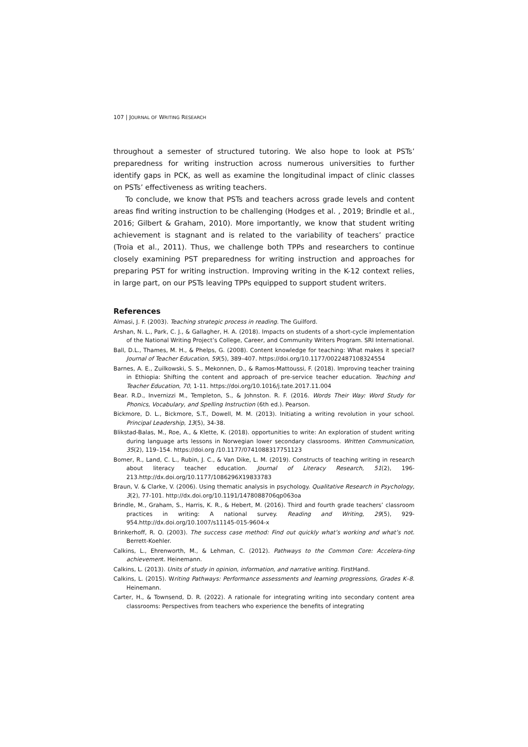107 | JOURNAL OF WRITING RESEARCH
throughout a semester of structured tutoring. We also hope to look at PSTs’ preparedness for writing instruction across numerous universities to further identify gaps in PCK, as well as examine the longitudinal impact of clinic classes on PSTs’ effectiveness as writing teachers.
To conclude, we know that PSTs and teachers across grade levels and content areas find writing instruction to be challenging (Hodges et al. , 2019; Brindle et al., 2016; Gilbert & Graham, 2010). More importantly, we know that student writing achievement is stagnant and is related to the variability of teachers’ practice (Troia et al., 2011). Thus, we challenge both TPPs and researchers to continue closely examining PST preparedness for writing instruction and approaches for preparing PST for writing instruction. Improving writing in the K-12 context relies, in large part, on our PSTs leaving TPPs equipped to support student writers.
References
Almasi, J. F. (2003). Teaching strategic process in reading. The Guilford.
Arshan, N. L., Park, C. J., & Gallagher, H. A. (2018). Impacts on students of a short-cycle implementation of the National Writing Project’s College, Career, and Community Writers Program. SRI International.
Ball, D.L., Thames, M. H., & Phelps, G. (2008). Content knowledge for teaching: What makes it special? Journal of Teacher Education, 59(5), 389–407. https://doi.org/10.1177/0022487108324554
Barnes, A. E., Zuilkowski, S. S., Mekonnen, D., & Ramos-Mattoussi, F. (2018). Improving teacher training in Ethiopia: Shifting the content and approach of pre-service teacher education. Teaching and Teacher Education, 70, 1-11. https://doi.org/10.1016/j.tate.2017.11.004
Bear. R.D., Invernizzi M., Templeton, S., & Johnston. R. F. (2016. Words Their Way: Word Study for Phonics, Vocabulary, and Spelling Instruction (6th ed.). Pearson.
Bickmore, D. L., Bickmore, S.T., Dowell, M. M. (2013). Initiating a writing revolution in your school. Principal Leadership, 13(5), 34-38.
Blikstad-Balas, M., Roe, A., & Klette, K. (2018). opportunities to write: An exploration of student writing during language arts lessons in Norwegian lower secondary classrooms. Written Communication, 35(2), 119–154. https://doi.org /10.1177/0741088317751123
Bomer, R., Land, C. L., Rubin, J. C., & Van Dike, L. M. (2019). Constructs of teaching writing in research about literacy teacher education. Journal of Literacy Research, 51(2), 196-213.http://dx.doi.org/10.1177/1086296X19833783
Braun, V. & Clarke, V. (2006). Using thematic analysis in psychology. Qualitative Research in Psychology, 3(2), 77-101. http://dx.doi.org/10.1191/1478088706qp063oa
Brindle, M., Graham, S., Harris, K. R., & Hebert, M. (2016). Third and fourth grade teachers’ classroom practices in writing: A national survey. Reading and Writing, 29(5), 929-954.http://dx.doi.org/10.1007/s11145-015-9604-x
Brinkerhoff, R. O. (2003). The success case method: Find out quickly what’s working and what’s not. Berrett-Koehler.
Calkins, L., Ehrenworth, M., & Lehman, C. (2012). Pathways to the Common Core: Accelera-ting achievement. Heinemann.
Calkins, L. (2013). Units of study in opinion, information, and narrative writing. FirstHand.
Calkins, L. (2015). Writing Pathways: Performance assessments and learning progressions, Grades K–8. Heinemann.
Carter, H., & Townsend, D. R. (2022). A rationale for integrating writing into secondary content area classrooms: Perspectives from teachers who experience the benefits of integrating